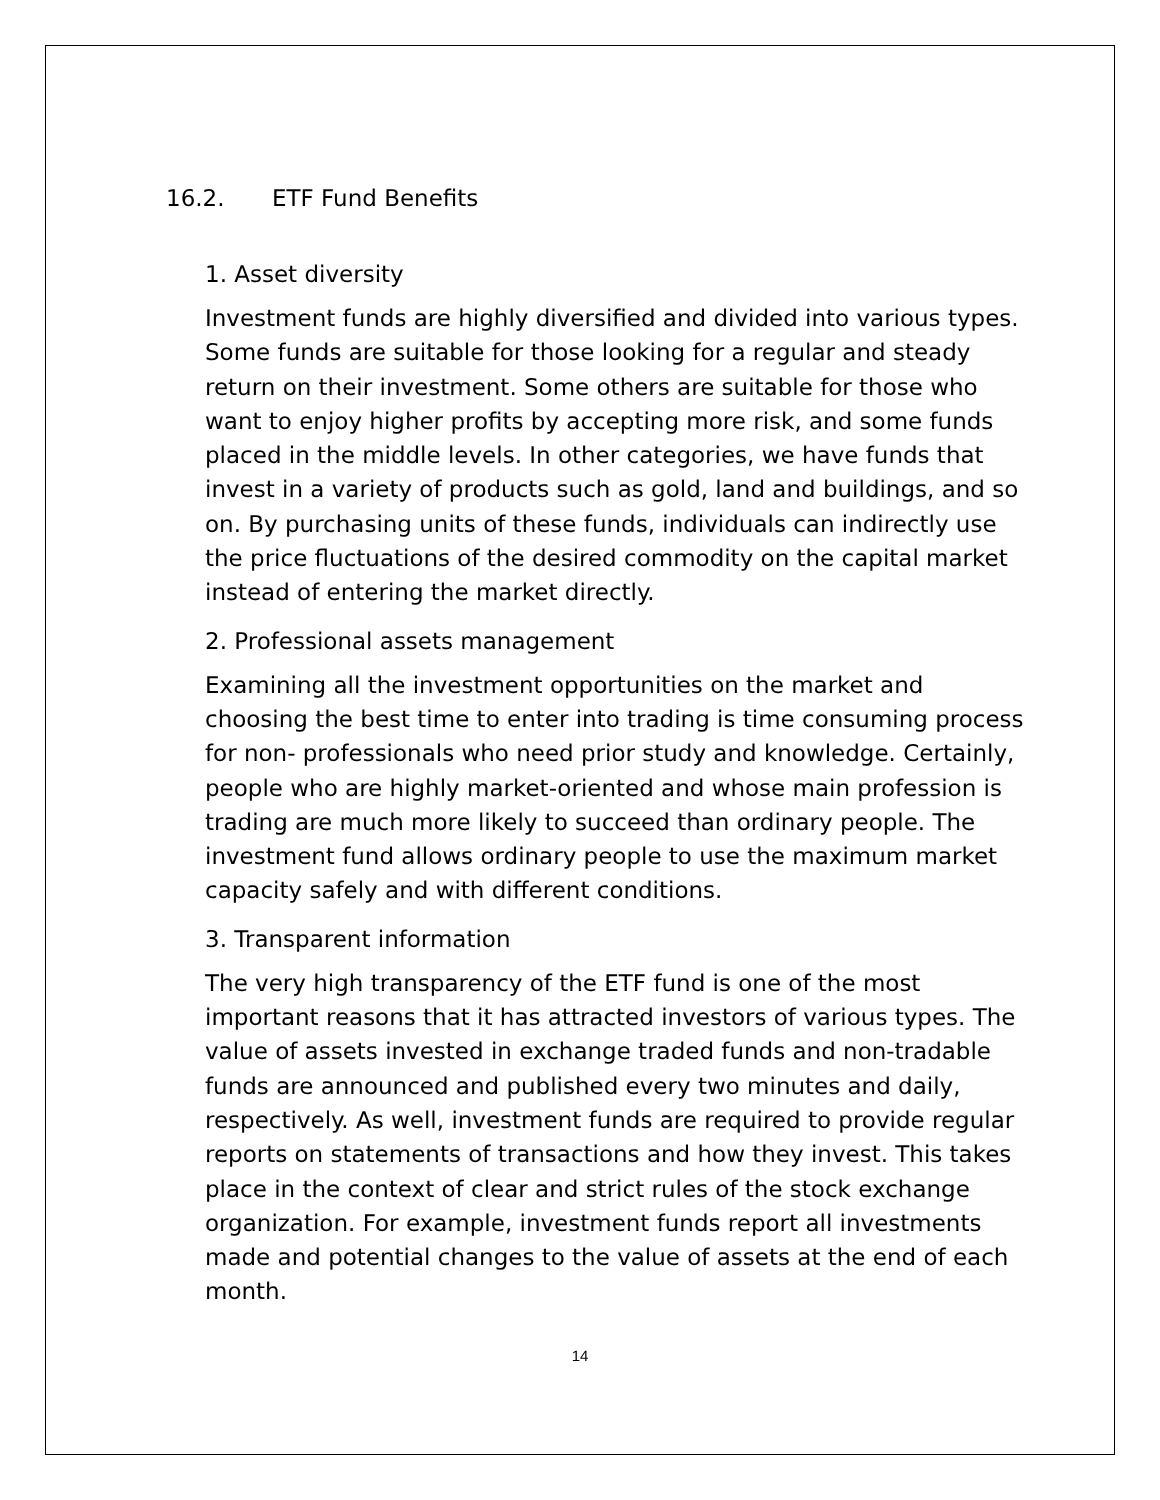16.2. ETF Fund Benefits
1. Asset diversity
Investment funds are highly diversified and divided into various types. Some funds are suitable for those looking for a regular and steady return on their investment. Some others are suitable for those who want to enjoy higher profits by accepting more risk, and some funds placed in the middle levels. In other categories, we have funds that invest in a variety of products such as gold, land and buildings, and so on. By purchasing units of these funds, individuals can indirectly use the price fluctuations of the desired commodity on the capital market instead of entering the market directly.
2. Professional assets management
Examining all the investment opportunities on the market and choosing the best time to enter into trading is time consuming process for non- professionals who need prior study and knowledge. Certainly, people who are highly market-oriented and whose main profession is trading are much more likely to succeed than ordinary people. The investment fund allows ordinary people to use the maximum market capacity safely and with different conditions.
3. Transparent information
The very high transparency of the ETF fund is one of the most important reasons that it has attracted investors of various types. The value of assets invested in exchange traded funds and non-tradable funds are announced and published every two minutes and daily, respectively. As well, investment funds are required to provide regular reports on statements of transactions and how they invest. This takes place in the context of clear and strict rules of the stock exchange organization. For example, investment funds report all investments made and potential changes to the value of assets at the end of each month.
14